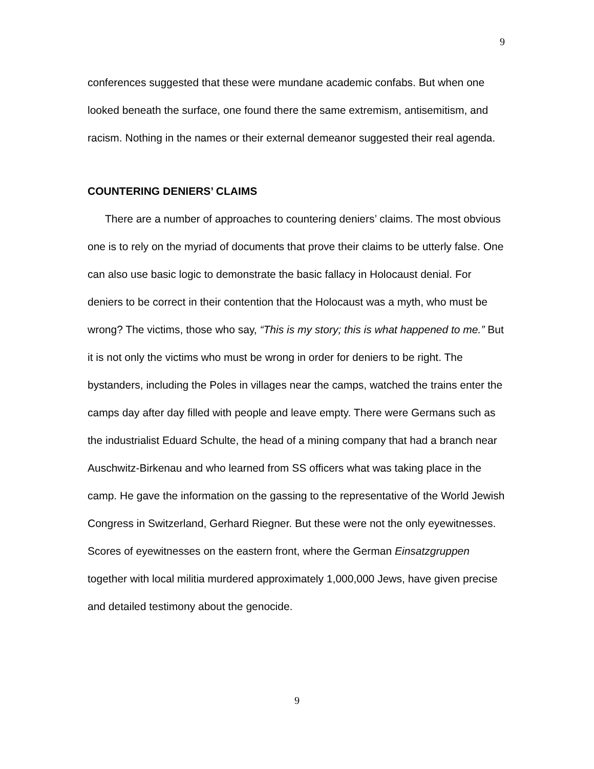9
conferences suggested that these were mundane academic confabs. But when one looked beneath the surface, one found there the same extremism, antisemitism, and racism. Nothing in the names or their external demeanor suggested their real agenda.
COUNTERING DENIERS’ CLAIMS
There are a number of approaches to countering deniers’ claims. The most obvious one is to rely on the myriad of documents that prove their claims to be utterly false. One can also use basic logic to demonstrate the basic fallacy in Holocaust denial. For deniers to be correct in their contention that the Holocaust was a myth, who must be wrong? The victims, those who say, “This is my story; this is what happened to me.” But it is not only the victims who must be wrong in order for deniers to be right. The bystanders, including the Poles in villages near the camps, watched the trains enter the camps day after day filled with people and leave empty. There were Germans such as the industrialist Eduard Schulte, the head of a mining company that had a branch near Auschwitz-Birkenau and who learned from SS officers what was taking place in the camp. He gave the information on the gassing to the representative of the World Jewish Congress in Switzerland, Gerhard Riegner. But these were not the only eyewitnesses. Scores of eyewitnesses on the eastern front, where the German Einsatzgruppen together with local militia murdered approximately 1,000,000 Jews, have given precise and detailed testimony about the genocide.
9